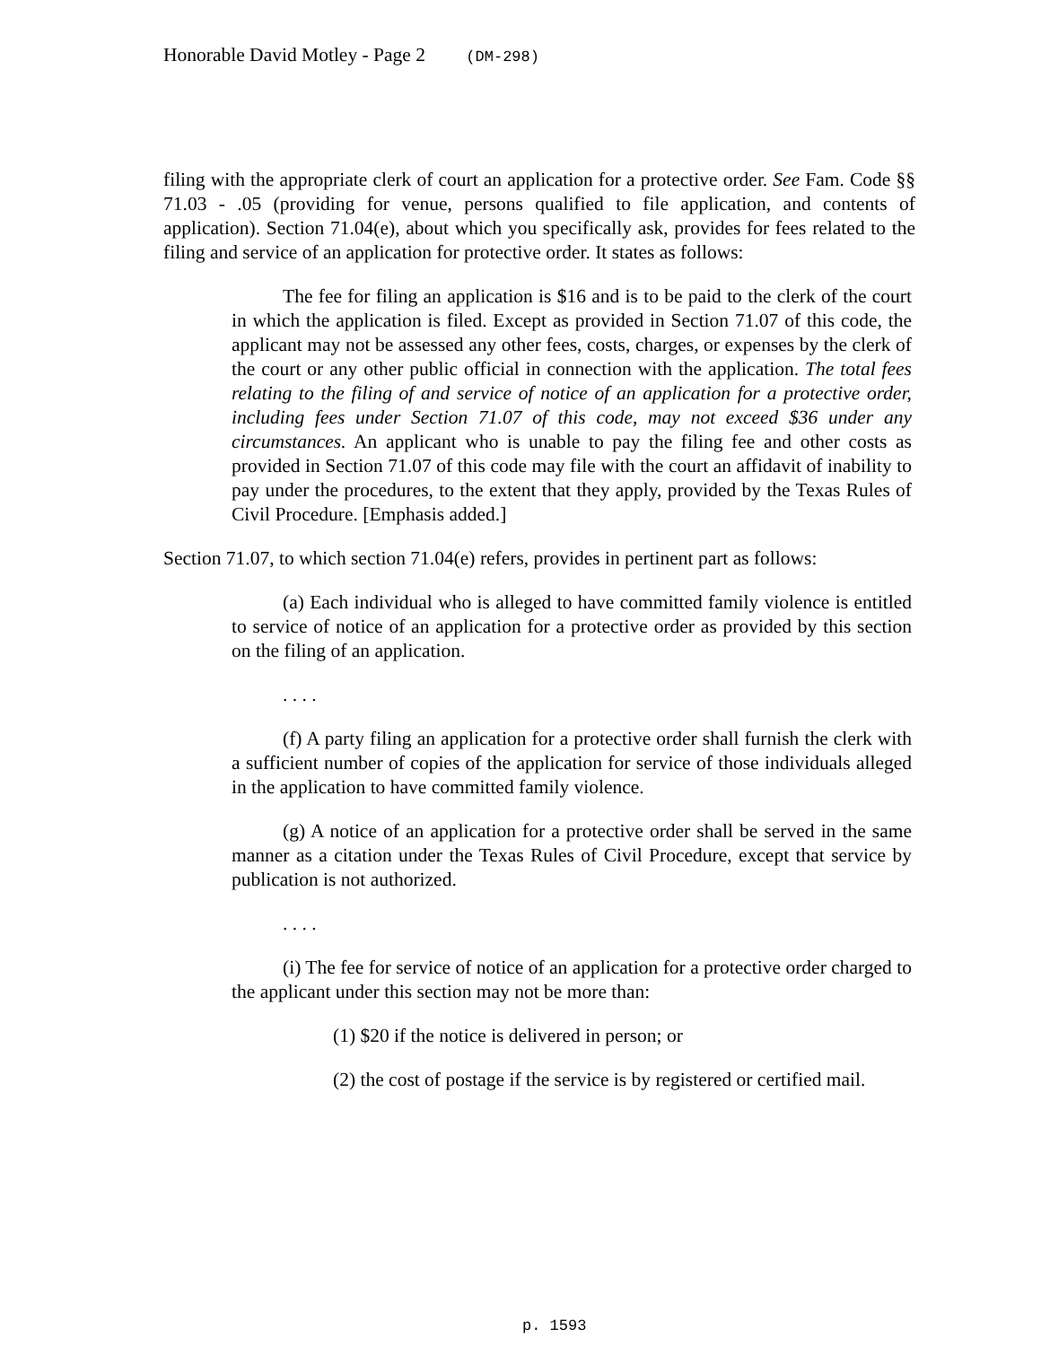Honorable David Motley - Page 2 (DM-298)
filing with the appropriate clerk of court an application for a protective order. See Fam. Code §§ 71.03 - .05 (providing for venue, persons qualified to file application, and contents of application). Section 71.04(e), about which you specifically ask, provides for fees related to the filing and service of an application for protective order. It states as follows:
The fee for filing an application is $16 and is to be paid to the clerk of the court in which the application is filed. Except as provided in Section 71.07 of this code, the applicant may not be assessed any other fees, costs, charges, or expenses by the clerk of the court or any other public official in connection with the application. The total fees relating to the filing of and service of notice of an application for a protective order, including fees under Section 71.07 of this code, may not exceed $36 under any circumstances. An applicant who is unable to pay the filing fee and other costs as provided in Section 71.07 of this code may file with the court an affidavit of inability to pay under the procedures, to the extent that they apply, provided by the Texas Rules of Civil Procedure. [Emphasis added.]
Section 71.07, to which section 71.04(e) refers, provides in pertinent part as follows:
(a) Each individual who is alleged to have committed family violence is entitled to service of notice of an application for a protective order as provided by this section on the filing of an application.
. . . .
(f) A party filing an application for a protective order shall furnish the clerk with a sufficient number of copies of the application for service of those individuals alleged in the application to have committed family violence.
(g) A notice of an application for a protective order shall be served in the same manner as a citation under the Texas Rules of Civil Procedure, except that service by publication is not authorized.
. . . .
(i) The fee for service of notice of an application for a protective order charged to the applicant under this section may not be more than:
(1) $20 if the notice is delivered in person; or
(2) the cost of postage if the service is by registered or certified mail.
p. 1593